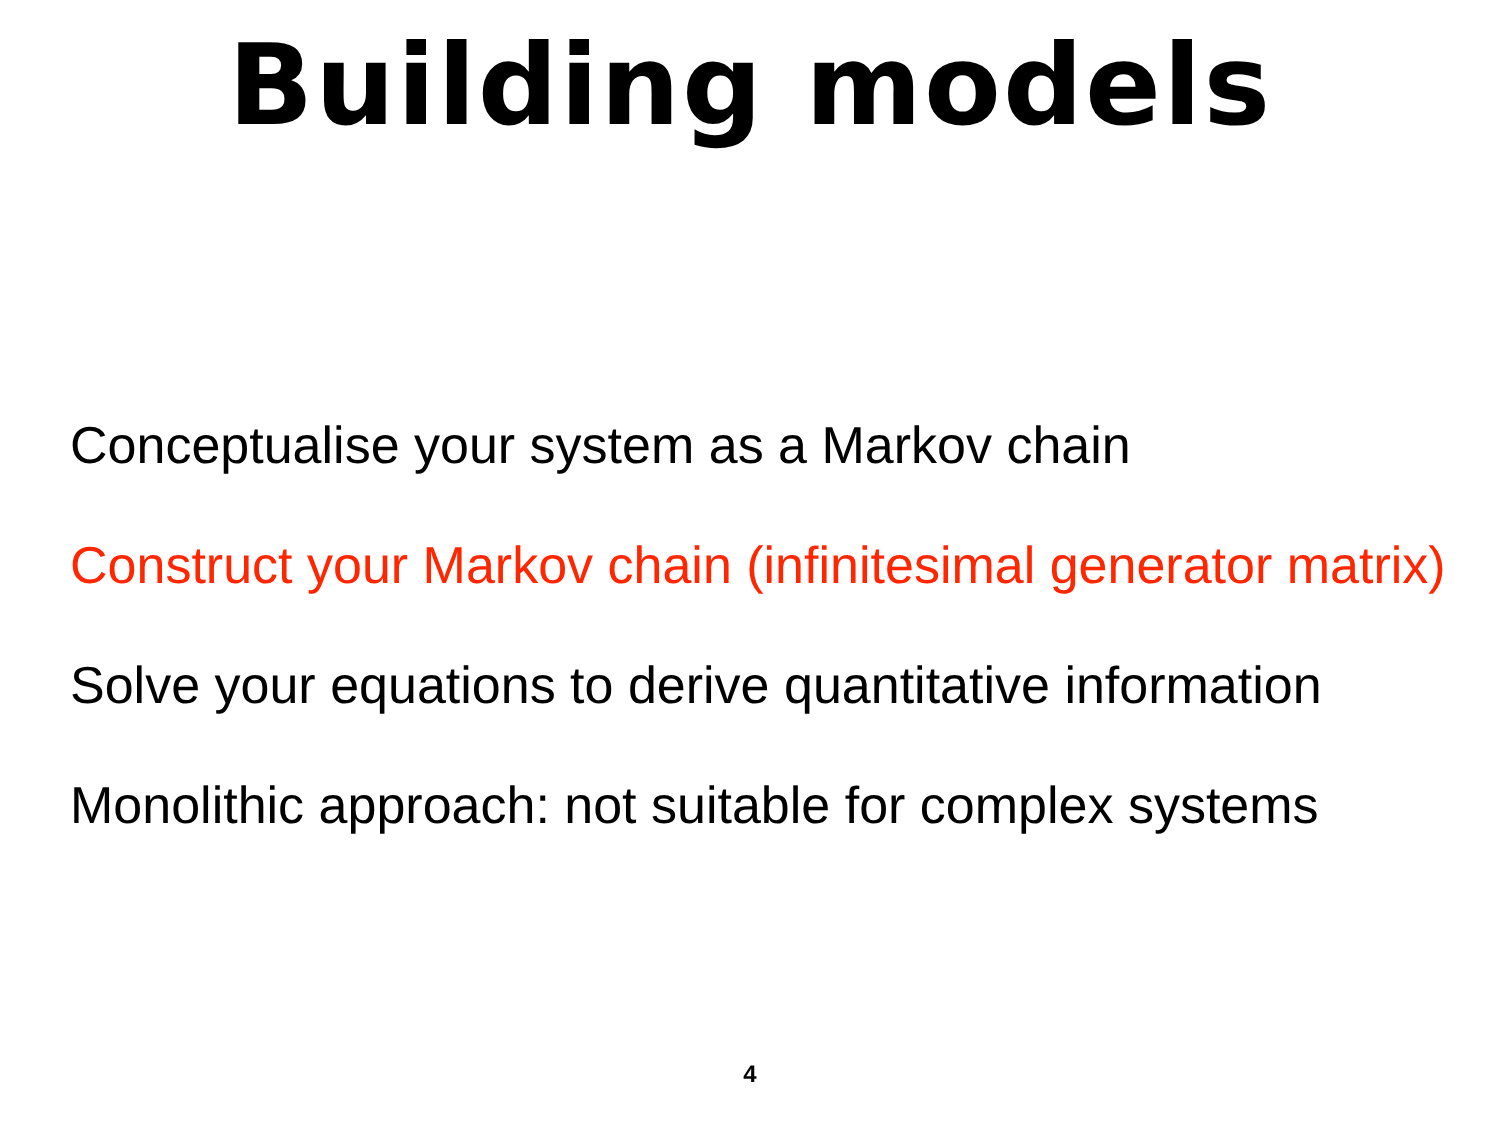Building models
Conceptualise your system as a Markov chain
Construct your Markov chain (infinitesimal generator matrix)
Solve your equations to derive quantitative information
Monolithic approach: not suitable for complex systems
4